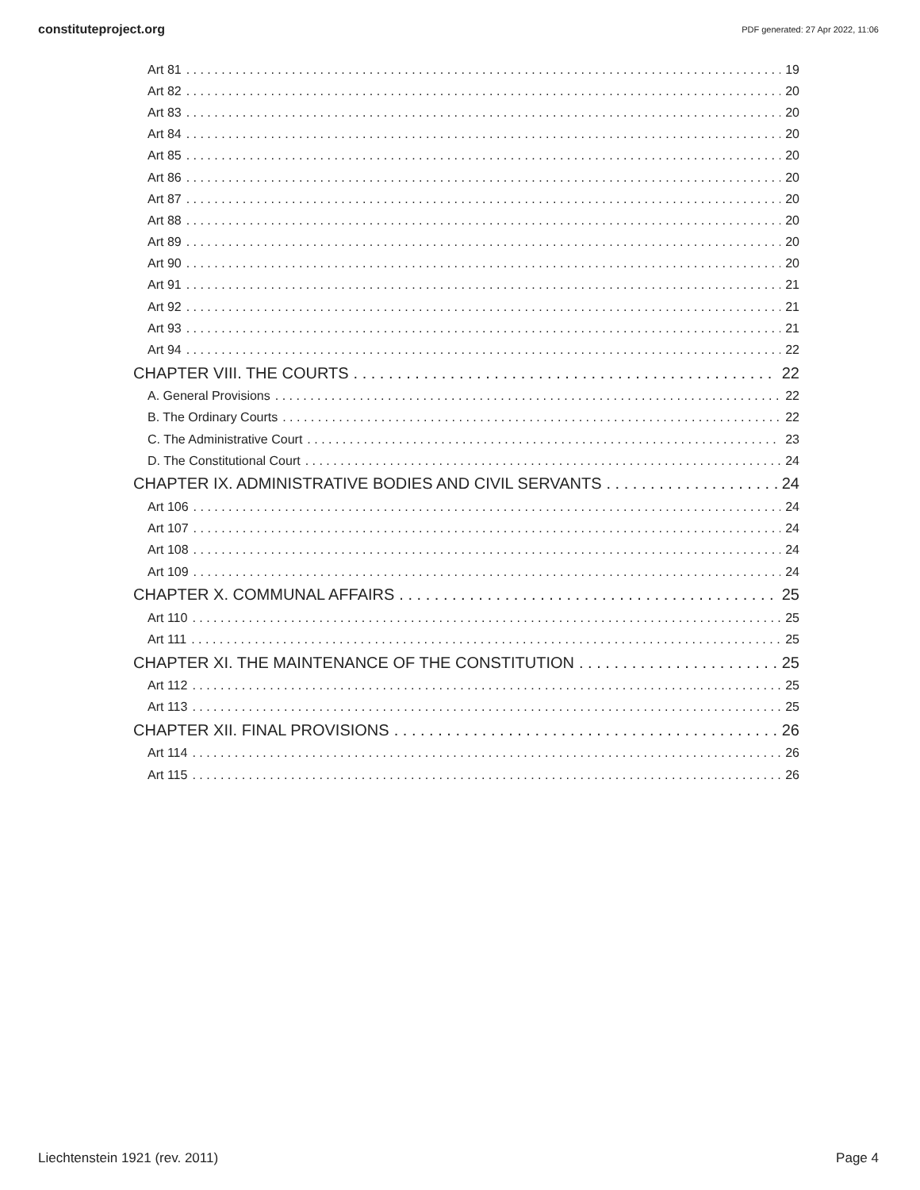constituteproject.org PDF generated: 27 Apr 2022, 11:06
Art 81 19
Art 82 20
Art 83 20
Art 84 20
Art 85 20
Art 86 20
Art 87 20
Art 88 20
Art 89 20
Art 90 20
Art 91 21
Art 92 21
Art 93 21
Art 94 22
CHAPTER VIII. THE COURTS 22
A. General Provisions 22
B. The Ordinary Courts 22
C. The Administrative Court 23
D. The Constitutional Court 24
CHAPTER IX. ADMINISTRATIVE BODIES AND CIVIL SERVANTS 24
Art 106 24
Art 107 24
Art 108 24
Art 109 24
CHAPTER X. COMMUNAL AFFAIRS 25
Art 110 25
Art 111 25
CHAPTER XI. THE MAINTENANCE OF THE CONSTITUTION 25
Art 112 25
Art 113 25
CHAPTER XII. FINAL PROVISIONS 26
Art 114 26
Art 115 26
Liechtenstein 1921 (rev. 2011) Page 4